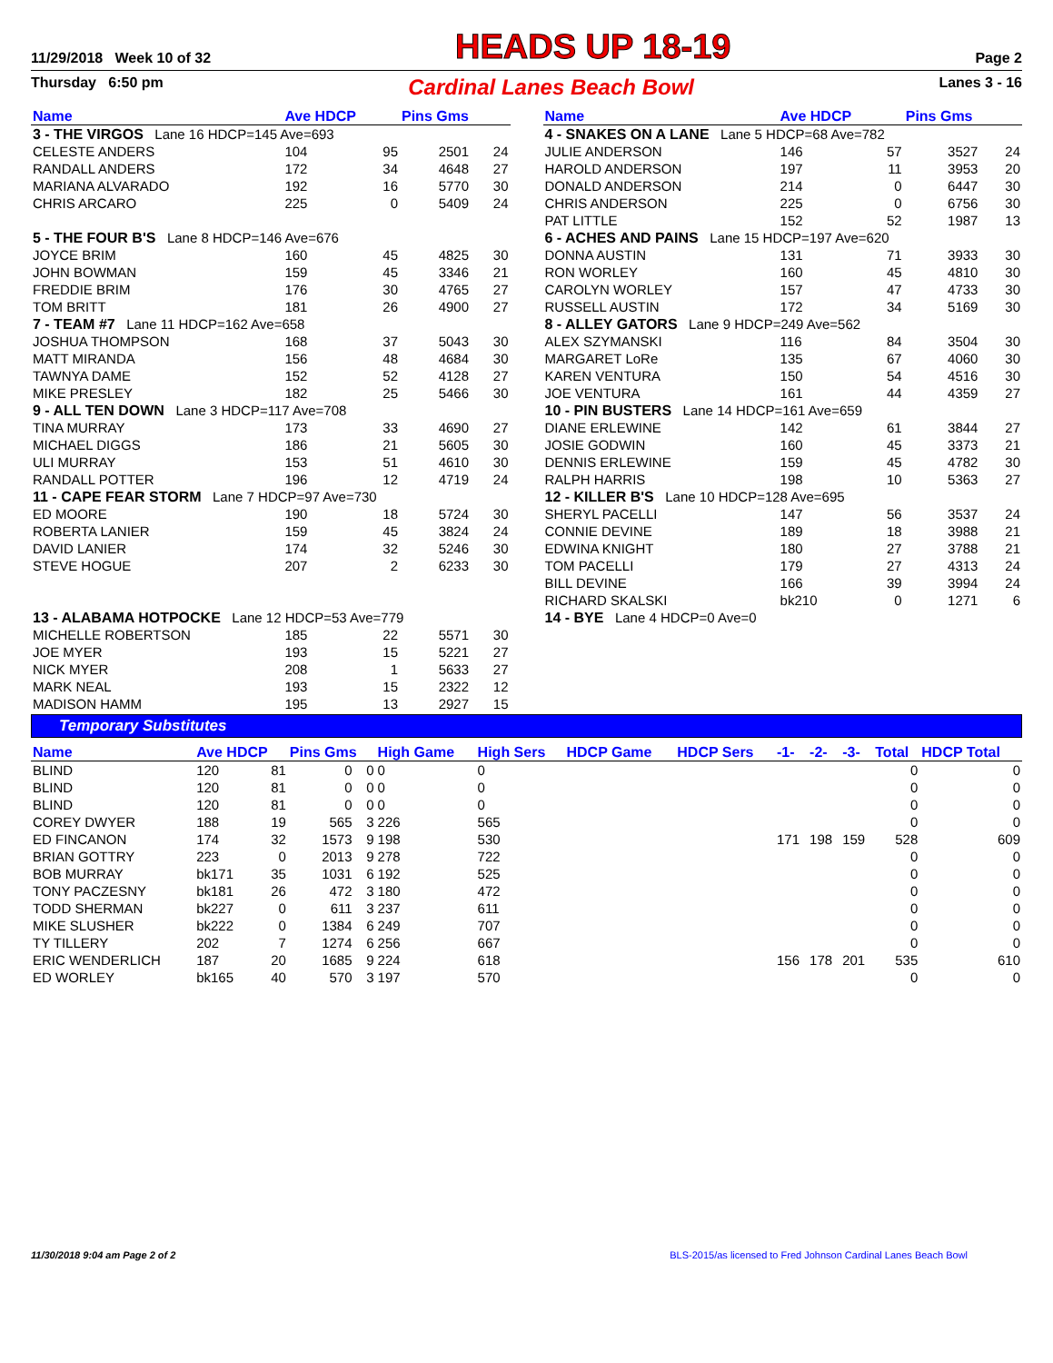11/29/2018 Week 10 of 32 HEADS UP 18-19 Page 2
Thursday 6:50 pm Cardinal Lanes Beach Bowl Lanes 3 - 16
| Name | Ave HDCP | | Pins Gms | |
| --- | --- | --- | --- | --- |
| 3 - THE VIRGOS Lane 16 HDCP=145 Ave=693 | | | | |
| CELESTE ANDERS | 104 | 95 | 2501 | 24 |
| RANDALL ANDERS | 172 | 34 | 4648 | 27 |
| MARIANA ALVARADO | 192 | 16 | 5770 | 30 |
| CHRIS ARCARO | 225 | 0 | 5409 | 24 |
| 5 - THE FOUR B'S Lane 8 HDCP=146 Ave=676 | | | | |
| JOYCE BRIM | 160 | 45 | 4825 | 30 |
| JOHN BOWMAN | 159 | 45 | 3346 | 21 |
| FREDDIE BRIM | 176 | 30 | 4765 | 27 |
| TOM BRITT | 181 | 26 | 4900 | 27 |
| 7 - TEAM #7 Lane 11 HDCP=162 Ave=658 | | | | |
| JOSHUA THOMPSON | 168 | 37 | 5043 | 30 |
| MATT MIRANDA | 156 | 48 | 4684 | 30 |
| TAWNYA DAME | 152 | 52 | 4128 | 27 |
| MIKE PRESLEY | 182 | 25 | 5466 | 30 |
| 9 - ALL TEN DOWN Lane 3 HDCP=117 Ave=708 | | | | |
| TINA MURRAY | 173 | 33 | 4690 | 27 |
| MICHAEL DIGGS | 186 | 21 | 5605 | 30 |
| ULI MURRAY | 153 | 51 | 4610 | 30 |
| RANDALL POTTER | 196 | 12 | 4719 | 24 |
| 11 - CAPE FEAR STORM Lane 7 HDCP=97 Ave=730 | | | | |
| ED MOORE | 190 | 18 | 5724 | 30 |
| ROBERTA LANIER | 159 | 45 | 3824 | 24 |
| DAVID LANIER | 174 | 32 | 5246 | 30 |
| STEVE HOGUE | 207 | 2 | 6233 | 30 |
| 13 - ALABAMA HOTPOCKE Lane 12 HDCP=53 Ave=779 | | | | |
| MICHELLE ROBERTSON | 185 | 22 | 5571 | 30 |
| JOE MYER | 193 | 15 | 5221 | 27 |
| NICK MYER | 208 | 1 | 5633 | 27 |
| MARK NEAL | 193 | 15 | 2322 | 12 |
| MADISON HAMM | 195 | 13 | 2927 | 15 |
| Name | Ave HDCP | | Pins Gms | |
| --- | --- | --- | --- | --- |
| 4 - SNAKES ON A LANE Lane 5 HDCP=68 Ave=782 | | | | |
| JULIE ANDERSON | 146 | 57 | 3527 | 24 |
| HAROLD ANDERSON | 197 | 11 | 3953 | 20 |
| DONALD ANDERSON | 214 | 0 | 6447 | 30 |
| CHRIS ANDERSON | 225 | 0 | 6756 | 30 |
| PAT LITTLE | 152 | 52 | 1987 | 13 |
| 6 - ACHES AND PAINS Lane 15 HDCP=197 Ave=620 | | | | |
| DONNA AUSTIN | 131 | 71 | 3933 | 30 |
| RON WORLEY | 160 | 45 | 4810 | 30 |
| CAROLYN WORLEY | 157 | 47 | 4733 | 30 |
| RUSSELL AUSTIN | 172 | 34 | 5169 | 30 |
| 8 - ALLEY GATORS Lane 9 HDCP=249 Ave=562 | | | | |
| ALEX SZYMANSKI | 116 | 84 | 3504 | 30 |
| MARGARET LoRe | 135 | 67 | 4060 | 30 |
| KAREN VENTURA | 150 | 54 | 4516 | 30 |
| JOE VENTURA | 161 | 44 | 4359 | 27 |
| 10 - PIN BUSTERS Lane 14 HDCP=161 Ave=659 | | | | |
| DIANE ERLEWINE | 142 | 61 | 3844 | 27 |
| JOSIE GODWIN | 160 | 45 | 3373 | 21 |
| DENNIS ERLEWINE | 159 | 45 | 4782 | 30 |
| RALPH HARRIS | 198 | 10 | 5363 | 27 |
| 12 - KILLER B'S Lane 10 HDCP=128 Ave=695 | | | | |
| SHERYL PACELLI | 147 | 56 | 3537 | 24 |
| CONNIE DEVINE | 189 | 18 | 3988 | 21 |
| EDWINA KNIGHT | 180 | 27 | 3788 | 21 |
| TOM PACELLI | 179 | 27 | 4313 | 24 |
| BILL DEVINE | 166 | 39 | 3994 | 24 |
| RICHARD SKALSKI | bk210 | 0 | 1271 | 6 |
| 14 - BYE Lane 4 HDCP=0 Ave=0 | | | | |
Temporary Substitutes
| Name | Ave HDCP | | Pins Gms | | High Game | High Sers | HDCP Game | HDCP Sers | -1- | -2- | -3- | Total | HDCP Total |
| --- | --- | --- | --- | --- | --- | --- | --- | --- | --- | --- | --- | --- | --- |
| BLIND | 120 | 81 | 0 | 0 | 0 | 0 | | | | | | 0 | 0 |
| BLIND | 120 | 81 | 0 | 0 | 0 | 0 | | | | | | 0 | 0 |
| BLIND | 120 | 81 | 0 | 0 | 0 | 0 | | | | | | 0 | 0 |
| COREY DWYER | 188 | 19 | 565 | 3 | 226 | 565 | | | | | | 0 | 0 |
| ED FINCANON | 174 | 32 | 1573 | 9 | 198 | 530 | | | 171 | 198 | 159 | 528 | 609 |
| BRIAN GOTTRY | 223 | 0 | 2013 | 9 | 278 | 722 | | | | | | 0 | 0 |
| BOB MURRAY | bk171 | 35 | 1031 | 6 | 192 | 525 | | | | | | 0 | 0 |
| TONY PACZESNY | bk181 | 26 | 472 | 3 | 180 | 472 | | | | | | 0 | 0 |
| TODD SHERMAN | bk227 | 0 | 611 | 3 | 237 | 611 | | | | | | 0 | 0 |
| MIKE SLUSHER | bk222 | 0 | 1384 | 6 | 249 | 707 | | | | | | 0 | 0 |
| TY TILLERY | 202 | 7 | 1274 | 6 | 256 | 667 | | | | | | 0 | 0 |
| ERIC WENDERLICH | 187 | 20 | 1685 | 9 | 224 | 618 | | | 156 | 178 | 201 | 535 | 610 |
| ED WORLEY | bk165 | 40 | 570 | 3 | 197 | 570 | | | | | | 0 | 0 |
11/30/2018 9:04 am Page 2 of 2 BLS-2015/as licensed to Fred Johnson Cardinal Lanes Beach Bowl